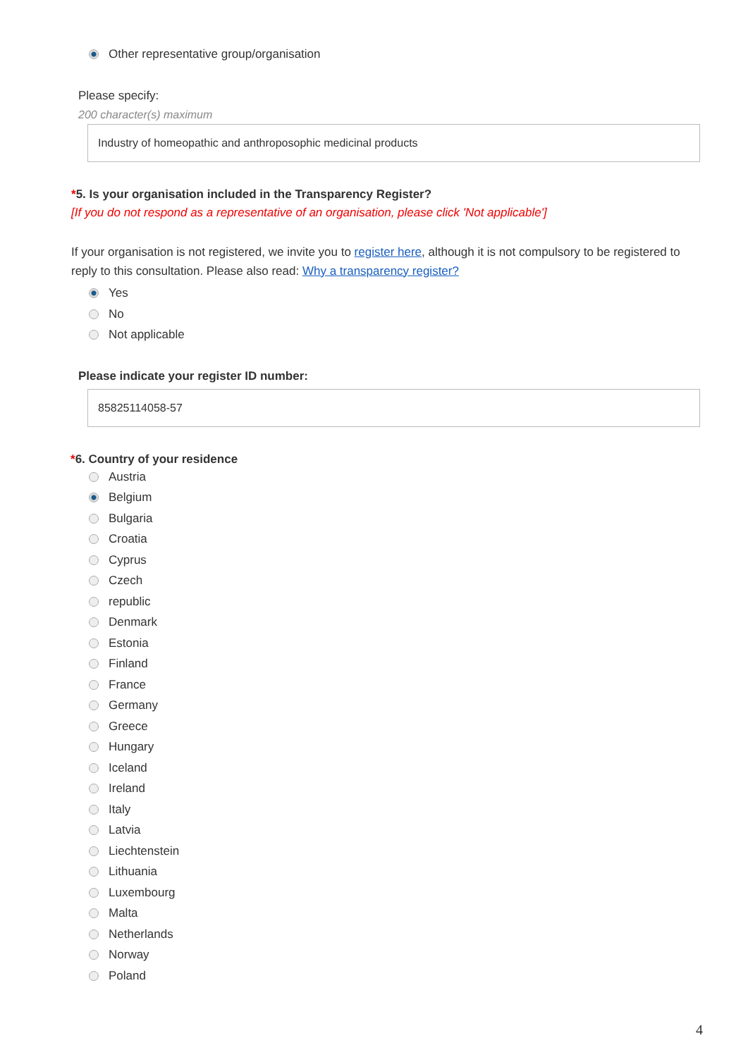Other representative group/organisation
Please specify:
200 character(s) maximum
Industry of homeopathic and anthroposophic medicinal products
*5. Is your organisation included in the Transparency Register?
[If you do not respond as a representative of an organisation, please click 'Not applicable']
If your organisation is not registered, we invite you to register here, although it is not compulsory to be registered to reply to this consultation. Please also read: Why a transparency register?
Yes
No
Not applicable
Please indicate your register ID number:
85825114058-57
*6. Country of your residence
Austria
Belgium
Bulgaria
Croatia
Cyprus
Czech
republic
Denmark
Estonia
Finland
France
Germany
Greece
Hungary
Iceland
Ireland
Italy
Latvia
Liechtenstein
Lithuania
Luxembourg
Malta
Netherlands
Norway
Poland
4